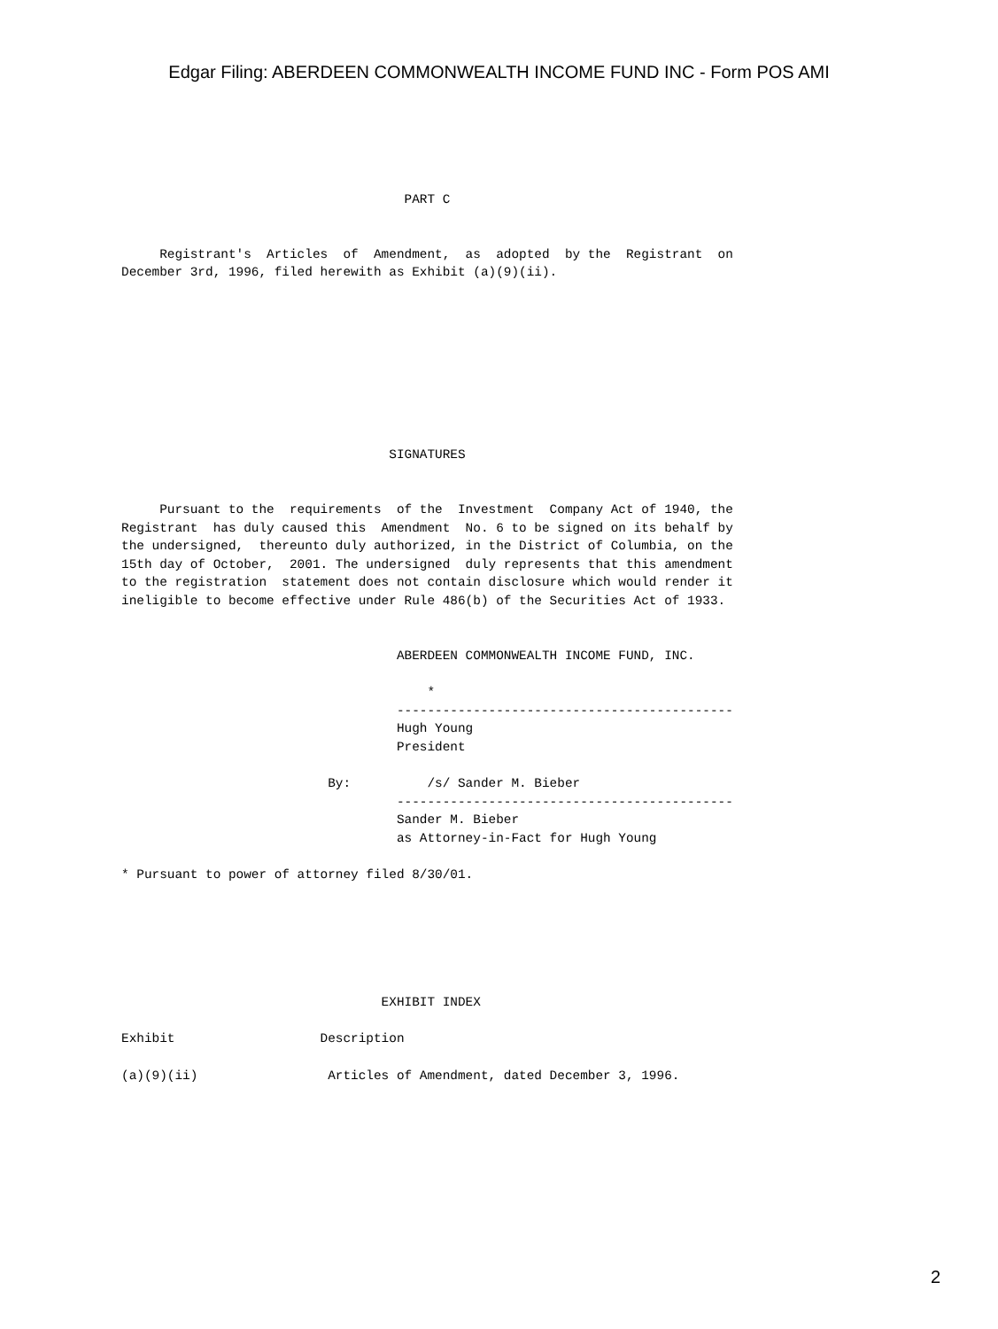Edgar Filing: ABERDEEN COMMONWEALTH INCOME FUND INC - Form POS AMI
                                     PART C


     Registrant's  Articles  of  Amendment,  as  adopted  by the  Registrant  on
December 3rd, 1996, filed herewith as Exhibit (a)(9)(ii).









                                   SIGNATURES


     Pursuant to the  requirements  of the  Investment  Company Act of 1940, the
Registrant  has duly caused this  Amendment  No. 6 to be signed on its behalf by
the undersigned,  thereunto duly authorized, in the District of Columbia, on the
15th day of October,  2001. The undersigned  duly represents that this amendment
to the registration  statement does not contain disclosure which would render it
ineligible to become effective under Rule 486(b) of the Securities Act of 1933.


                                    ABERDEEN COMMONWEALTH INCOME FUND, INC.

                                        *
                                    --------------------------------------------
                                    Hugh Young
                                    President

                           By:          /s/ Sander M. Bieber
                                    --------------------------------------------
                                    Sander M. Bieber
                                    as Attorney-in-Fact for Hugh Young

* Pursuant to power of attorney filed 8/30/01.






                                  EXHIBIT INDEX

Exhibit                   Description

(a)(9)(ii)                 Articles of Amendment, dated December 3, 1996.
2